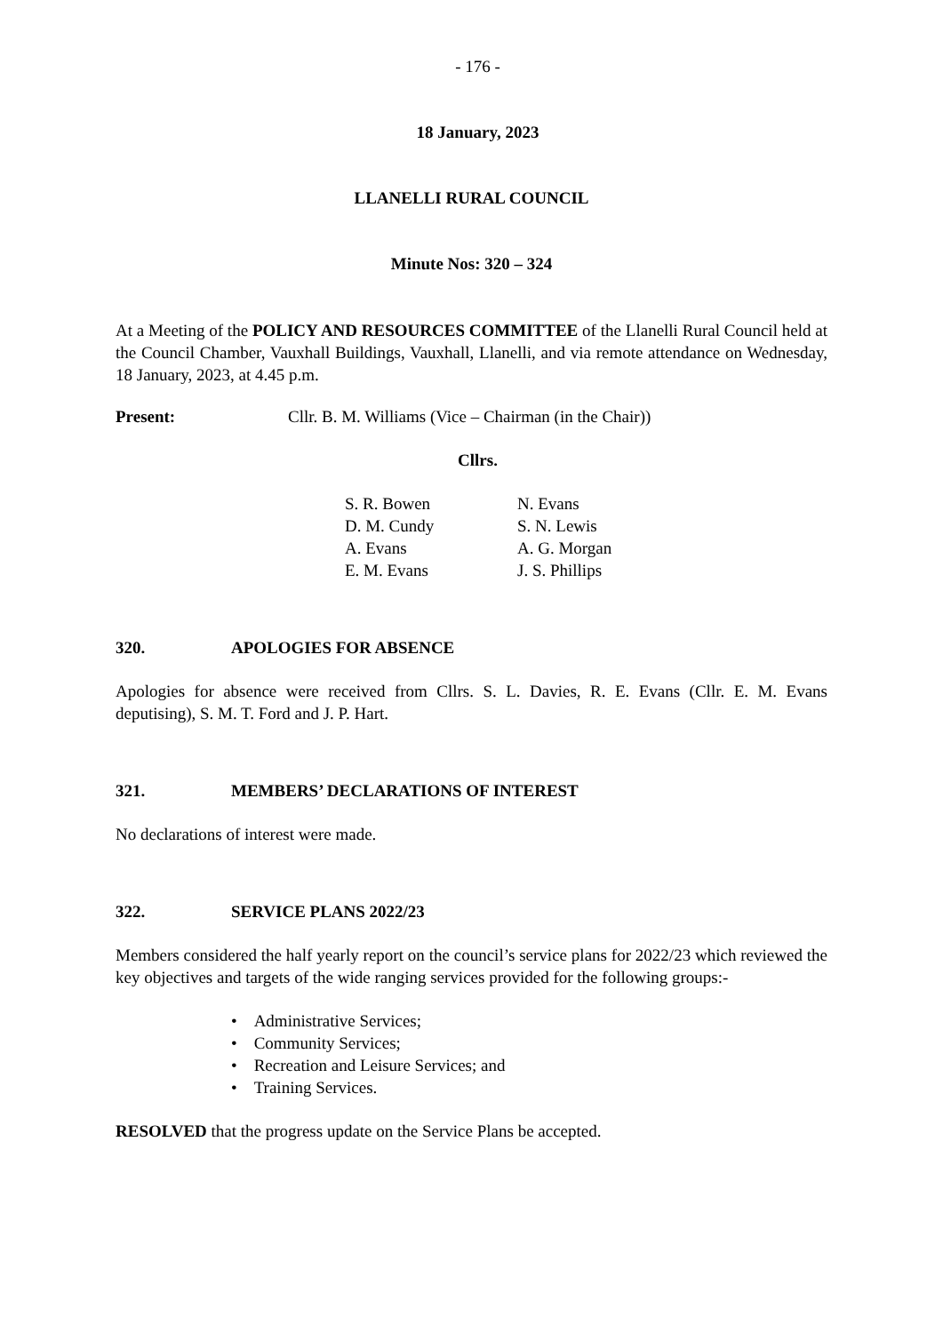- 176 -
18 January, 2023
LLANELLI RURAL COUNCIL
Minute Nos: 320 – 324
At a Meeting of the POLICY AND RESOURCES COMMITTEE of the Llanelli Rural Council held at the Council Chamber, Vauxhall Buildings, Vauxhall, Llanelli, and via remote attendance on Wednesday, 18 January, 2023, at 4.45 p.m.
Present: Cllr. B. M. Williams (Vice – Chairman (in the Chair))
Cllrs.
| S. R. Bowen | N. Evans |
| D. M. Cundy | S. N. Lewis |
| A. Evans | A. G. Morgan |
| E. M. Evans | J. S. Phillips |
320. APOLOGIES FOR ABSENCE
Apologies for absence were received from Cllrs. S. L. Davies, R. E. Evans (Cllr. E. M. Evans deputising), S. M. T. Ford and J. P. Hart.
321. MEMBERS’ DECLARATIONS OF INTEREST
No declarations of interest were made.
322. SERVICE PLANS 2022/23
Members considered the half yearly report on the council’s service plans for 2022/23 which reviewed the key objectives and targets of the wide ranging services provided for the following groups:-
• Administrative Services;
• Community Services;
• Recreation and Leisure Services; and
• Training Services.
RESOLVED that the progress update on the Service Plans be accepted.